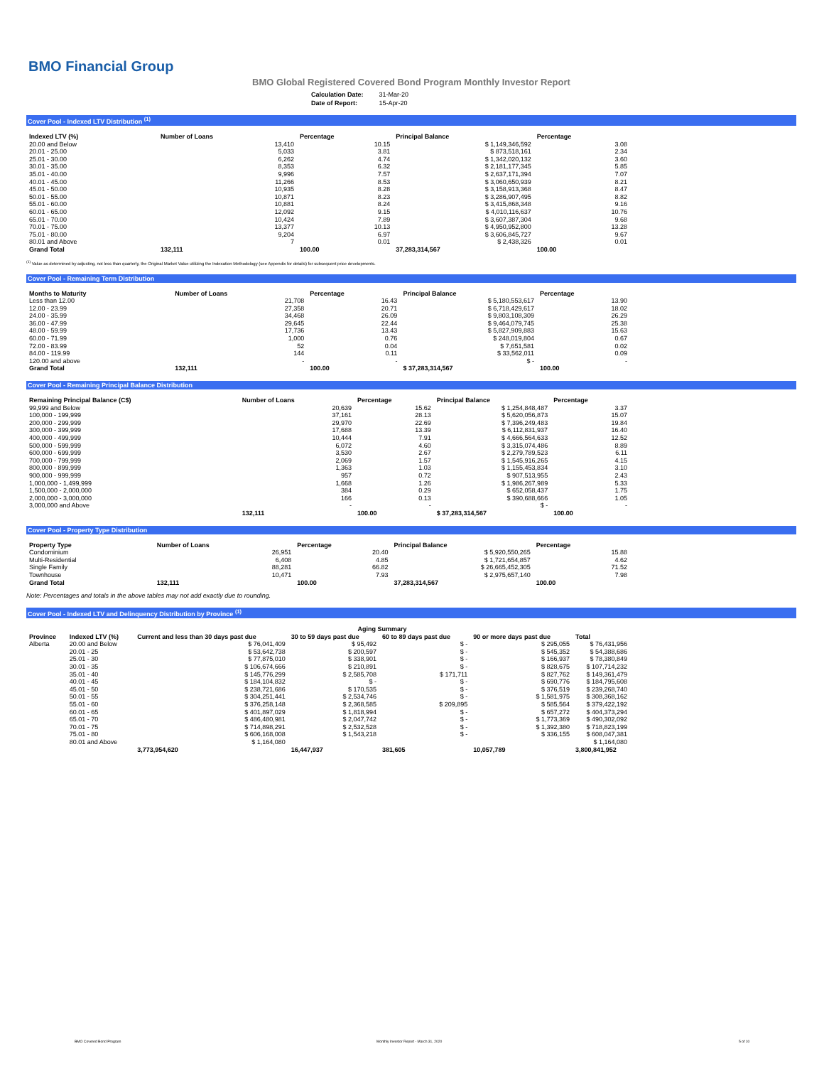BMO Financial Group
BMO Global Registered Covered Bond Program Monthly Investor Report
| Calculation Date: | 31-Mar-20 |
| Date of Report: | 15-Apr-20 |
Cover Pool - Indexed LTV Distribution <sup>(1)</sup>
| Indexed LTV (%) | Number of Loans | Percentage | Principal Balance | Percentage |
| --- | --- | --- | --- | --- |
| 20.00 and Below | 13,410 | 10.15 | $ 1,149,346,592 | 3.08 |
| 20.01 - 25.00 | 5,033 | 3.81 | $ 873,518,161 | 2.34 |
| 25.01 - 30.00 | 6,262 | 4.74 | $ 1,342,020,132 | 3.60 |
| 30.01 - 35.00 | 8,353 | 6.32 | $ 2,181,177,345 | 5.85 |
| 35.01 - 40.00 | 9,996 | 7.57 | $ 2,637,171,394 | 7.07 |
| 40.01 - 45.00 | 11,266 | 8.53 | $ 3,060,650,939 | 8.21 |
| 45.01 - 50.00 | 10,935 | 8.28 | $ 3,158,913,368 | 8.47 |
| 50.01 - 55.00 | 10,871 | 8.23 | $ 3,286,907,495 | 8.82 |
| 55.01 - 60.00 | 10,881 | 8.24 | $ 3,415,868,348 | 9.16 |
| 60.01 - 65.00 | 12,092 | 9.15 | $ 4,010,116,637 | 10.76 |
| 65.01 - 70.00 | 10,424 | 7.89 | $ 3,607,387,304 | 9.68 |
| 70.01 - 75.00 | 13,377 | 10.13 | $ 4,950,952,800 | 13.28 |
| 75.01 - 80.00 | 9,204 | 6.97 | $ 3,606,845,727 | 9.67 |
| 80.01 and Above | 7 | 0.01 | $ 2,438,326 | 0.01 |
| Grand Total | 132,111 | 100.00 | 37,283,314,567 | 100.00 |
<sup>(1)</sup> Value as determined by adjusting, not less than quarterly, the Original Market Value utilizing the Indexation Methodology (see Appendix for details) for subsequent price developments.
Cover Pool - Remaining Term Distribution
| Months to Maturity | Number of Loans | Percentage | Principal Balance | Percentage |
| --- | --- | --- | --- | --- |
| Less than 12.00 | 21,708 | 16.43 | $ 5,180,553,617 | 13.90 |
| 12.00 - 23.99 | 27,358 | 20.71 | $ 6,718,429,617 | 18.02 |
| 24.00 - 35.99 | 34,468 | 26.09 | $ 9,803,108,309 | 26.29 |
| 36.00 - 47.99 | 29,645 | 22.44 | $ 9,464,079,745 | 25.38 |
| 48.00 - 59.99 | 17,736 | 13.43 | $ 5,827,909,883 | 15.63 |
| 60.00 - 71.99 | 1,000 | 0.76 | $ 248,019,804 | 0.67 |
| 72.00 - 83.99 | 52 | 0.04 | $ 7,651,581 | 0.02 |
| 84.00 - 119.99 | 144 | 0.11 | $ 33,562,011 | 0.09 |
| 120.00 and above | - | - | $ - | - |
| Grand Total | 132,111 | 100.00 | $ 37,283,314,567 | 100.00 |
Cover Pool - Remaining Principal Balance Distribution
| Remaining Principal Balance (C$) | Number of Loans | Percentage | Principal Balance | Percentage |
| --- | --- | --- | --- | --- |
| 99,999 and Below | 20,639 | 15.62 | $ 1,254,848,487 | 3.37 |
| 100,000 - 199,999 | 37,161 | 28.13 | $ 5,620,056,873 | 15.07 |
| 200,000 - 299,999 | 29,970 | 22.69 | $ 7,396,249,483 | 19.84 |
| 300,000 - 399,999 | 17,688 | 13.39 | $ 6,112,831,937 | 16.40 |
| 400,000 - 499,999 | 10,444 | 7.91 | $ 4,666,564,633 | 12.52 |
| 500,000 - 599,999 | 6,072 | 4.60 | $ 3,315,074,486 | 8.89 |
| 600,000 - 699,999 | 3,530 | 2.67 | $ 2,279,789,523 | 6.11 |
| 700,000 - 799,999 | 2,069 | 1.57 | $ 1,545,916,265 | 4.15 |
| 800,000 - 899,999 | 1,363 | 1.03 | $ 1,155,453,834 | 3.10 |
| 900,000 - 999,999 | 957 | 0.72 | $ 907,513,955 | 2.43 |
| 1,000,000 - 1,499,999 | 1,668 | 1.26 | $ 1,986,267,989 | 5.33 |
| 1,500,000 - 2,000,000 | 384 | 0.29 | $ 652,058,437 | 1.75 |
| 2,000,000 - 3,000,000 | 166 | 0.13 | $ 390,688,666 | 1.05 |
| 3,000,000 and Above | - | - | $ - | - |
| | 132,111 | 100.00 | $ 37,283,314,567 | 100.00 |
Cover Pool - Property Type Distribution
| Property Type | Number of Loans | Percentage | Principal Balance | Percentage |
| --- | --- | --- | --- | --- |
| Condominium | 26,951 | 20.40 | $ 5,920,550,265 | 15.88 |
| Multi-Residential | 6,408 | 4.85 | $ 1,721,654,857 | 4.62 |
| Single Family | 88,281 | 66.82 | $ 26,665,452,305 | 71.52 |
| Townhouse | 10,471 | 7.93 | $ 2,975,657,140 | 7.98 |
| Grand Total | 132,111 | 100.00 | 37,283,314,567 | 100.00 |
Note: Percentages and totals in the above tables may not add exactly due to rounding.
Cover Pool - Indexed LTV and Delinquency Distribution by Province <sup>(1)</sup>
| | | Aging Summary | | | | |
| --- | --- | --- | --- | --- | --- | --- |
| Province | Indexed LTV (%) | Current and less than 30 days past due | 30 to 59 days past due | 60 to 89 days past due | 90 or more days past due | Total |
| Alberta | 20.00 and Below | $ 76,041,409 | $ 95,492 | $ - | $ 295,055 | $ 76,431,956 |
| | 20.01 - 25 | $ 53,642,738 | $ 200,597 | $ - | $ 545,352 | $ 54,388,686 |
| | 25.01 - 30 | $ 77,875,010 | $ 338,901 | $ - | $ 166,937 | $ 78,380,849 |
| | 30.01 - 35 | $ 106,674,666 | $ 210,891 | $ - | $ 828,675 | $ 107,714,232 |
| | 35.01 - 40 | $ 145,776,299 | $ 2,585,708 | $ 171,711 | $ 827,762 | $ 149,361,479 |
| | 40.01 - 45 | $ 184,104,832 | $ - | $ - | $ 690,776 | $ 184,795,608 |
| | 45.01 - 50 | $ 238,721,686 | $ 170,535 | $ - | $ 376,519 | $ 239,268,740 |
| | 50.01 - 55 | $ 304,251,441 | $ 2,534,746 | $ - | $ 1,581,975 | $ 308,368,162 |
| | 55.01 - 60 | $ 376,258,148 | $ 2,368,585 | $ 209,895 | $ 585,564 | $ 379,422,192 |
| | 60.01 - 65 | $ 401,897,029 | $ 1,818,994 | $ - | $ 657,272 | $ 404,373,294 |
| | 65.01 - 70 | $ 486,480,981 | $ 2,047,742 | $ - | $ 1,773,369 | $ 490,302,092 |
| | 70.01 - 75 | $ 714,898,291 | $ 2,532,528 | $ - | $ 1,392,380 | $ 718,823,199 |
| | 75.01 - 80 | $ 606,168,008 | $ 1,543,218 | $ - | $ 336,155 | $ 608,047,381 |
| | 80.01 and Above | $ 1,164,080 | | | | $ 1,164,080 |
| | | 3,773,954,620 | 16,447,937 | 381,605 | 10,057,789 | 3,800,841,952 |
BMO Covered Bond Program
Monthly Investor Report - March 31, 2020
5 of 10